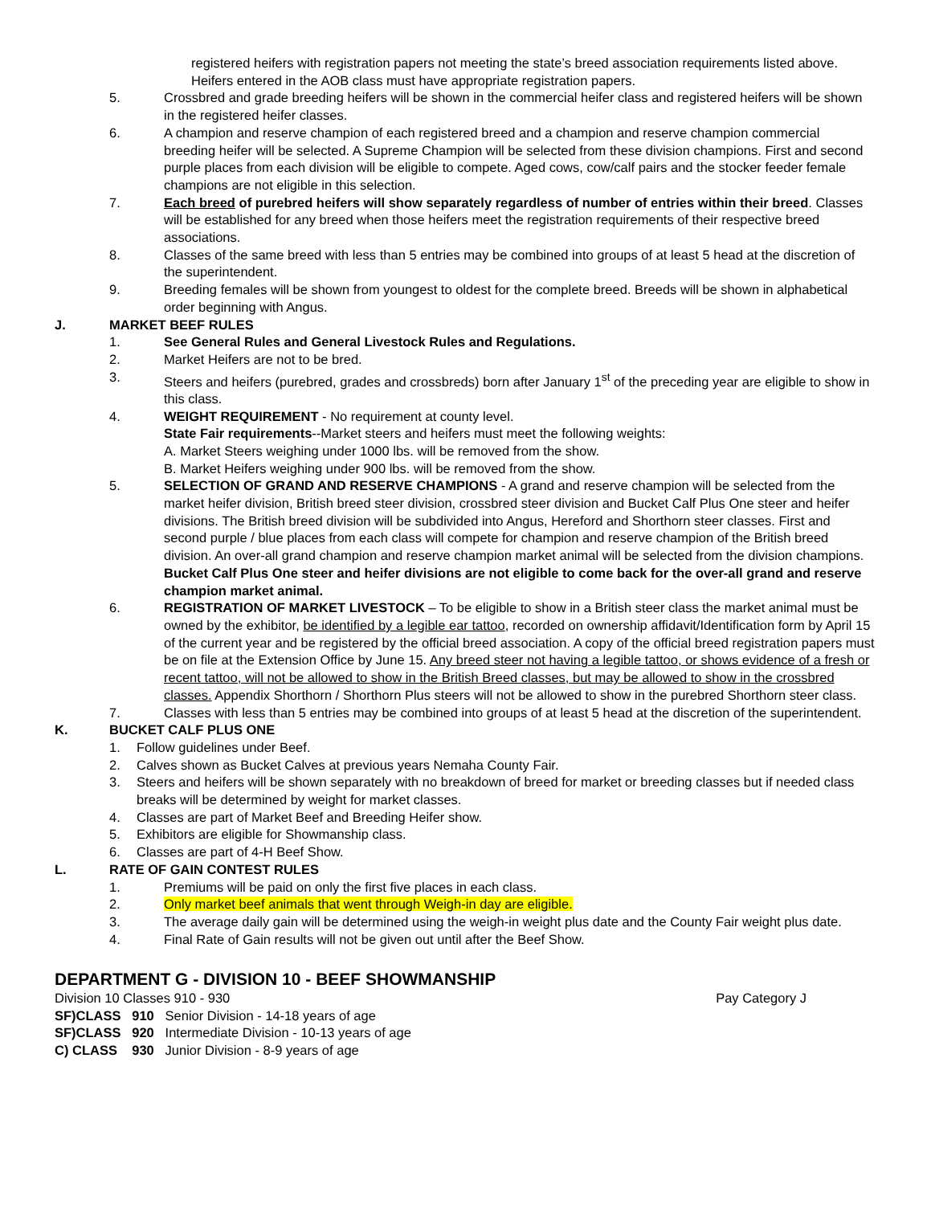registered heifers with registration papers not meeting the state’s breed association requirements listed above. Heifers entered in the AOB class must have appropriate registration papers.
5. Crossbred and grade breeding heifers will be shown in the commercial heifer class and registered heifers will be shown in the registered heifer classes.
6. A champion and reserve champion of each registered breed and a champion and reserve champion commercial breeding heifer will be selected. A Supreme Champion will be selected from these division champions. First and second purple places from each division will be eligible to compete. Aged cows, cow/calf pairs and the stocker feeder female champions are not eligible in this selection.
7. Each breed of purebred heifers will show separately regardless of number of entries within their breed. Classes will be established for any breed when those heifers meet the registration requirements of their respective breed associations.
8. Classes of the same breed with less than 5 entries may be combined into groups of at least 5 head at the discretion of the superintendent.
9. Breeding females will be shown from youngest to oldest for the complete breed. Breeds will be shown in alphabetical order beginning with Angus.
J. MARKET BEEF RULES
1. See General Rules and General Livestock Rules and Regulations.
2. Market Heifers are not to be bred.
3. Steers and heifers (purebred, grades and crossbreds) born after January 1<sup>st</sup> of the preceding year are eligible to show in this class.
4. WEIGHT REQUIREMENT - No requirement at county level.
State Fair requirements--Market steers and heifers must meet the following weights:
A. Market Steers weighing under 1000 lbs. will be removed from the show.
B. Market Heifers weighing under 900 lbs. will be removed from the show.
5. SELECTION OF GRAND AND RESERVE CHAMPIONS - A grand and reserve champion will be selected from the market heifer division, British breed steer division, crossbred steer division and Bucket Calf Plus One steer and heifer divisions. The British breed division will be subdivided into Angus, Hereford and Shorthorn steer classes. First and second purple / blue places from each class will compete for champion and reserve champion of the British breed division. An over-all grand champion and reserve champion market animal will be selected from the division champions. Bucket Calf Plus One steer and heifer divisions are not eligible to come back for the over-all grand and reserve champion market animal.
6. REGISTRATION OF MARKET LIVESTOCK – To be eligible to show in a British steer class the market animal must be owned by the exhibitor, be identified by a legible ear tattoo, recorded on ownership affidavit/Identification form by April 15 of the current year and be registered by the official breed association. A copy of the official breed registration papers must be on file at the Extension Office by June 15. Any breed steer not having a legible tattoo, or shows evidence of a fresh or recent tattoo, will not be allowed to show in the British Breed classes, but may be allowed to show in the crossbred classes. Appendix Shorthorn / Shorthorn Plus steers will not be allowed to show in the purebred Shorthorn steer class.
7. Classes with less than 5 entries may be combined into groups of at least 5 head at the discretion of the superintendent.
K. BUCKET CALF PLUS ONE
1. Follow guidelines under Beef.
2. Calves shown as Bucket Calves at previous years Nemaha County Fair.
3. Steers and heifers will be shown separately with no breakdown of breed for market or breeding classes but if needed class breaks will be determined by weight for market classes.
4. Classes are part of Market Beef and Breeding Heifer show.
5. Exhibitors are eligible for Showmanship class.
6. Classes are part of 4-H Beef Show.
L. RATE OF GAIN CONTEST RULES
1. Premiums will be paid on only the first five places in each class.
2. Only market beef animals that went through Weigh-in day are eligible.
3. The average daily gain will be determined using the weigh-in weight plus date and the County Fair weight plus date.
4. Final Rate of Gain results will not be given out until after the Beef Show.
DEPARTMENT G - DIVISION 10 - BEEF SHOWMANSHIP
Division 10 Classes 910 - 930 Pay Category J
SF)CLASS 910 Senior Division - 14-18 years of age
SF)CLASS 920 Intermediate Division - 10-13 years of age
C) CLASS 930 Junior Division - 8-9 years of age